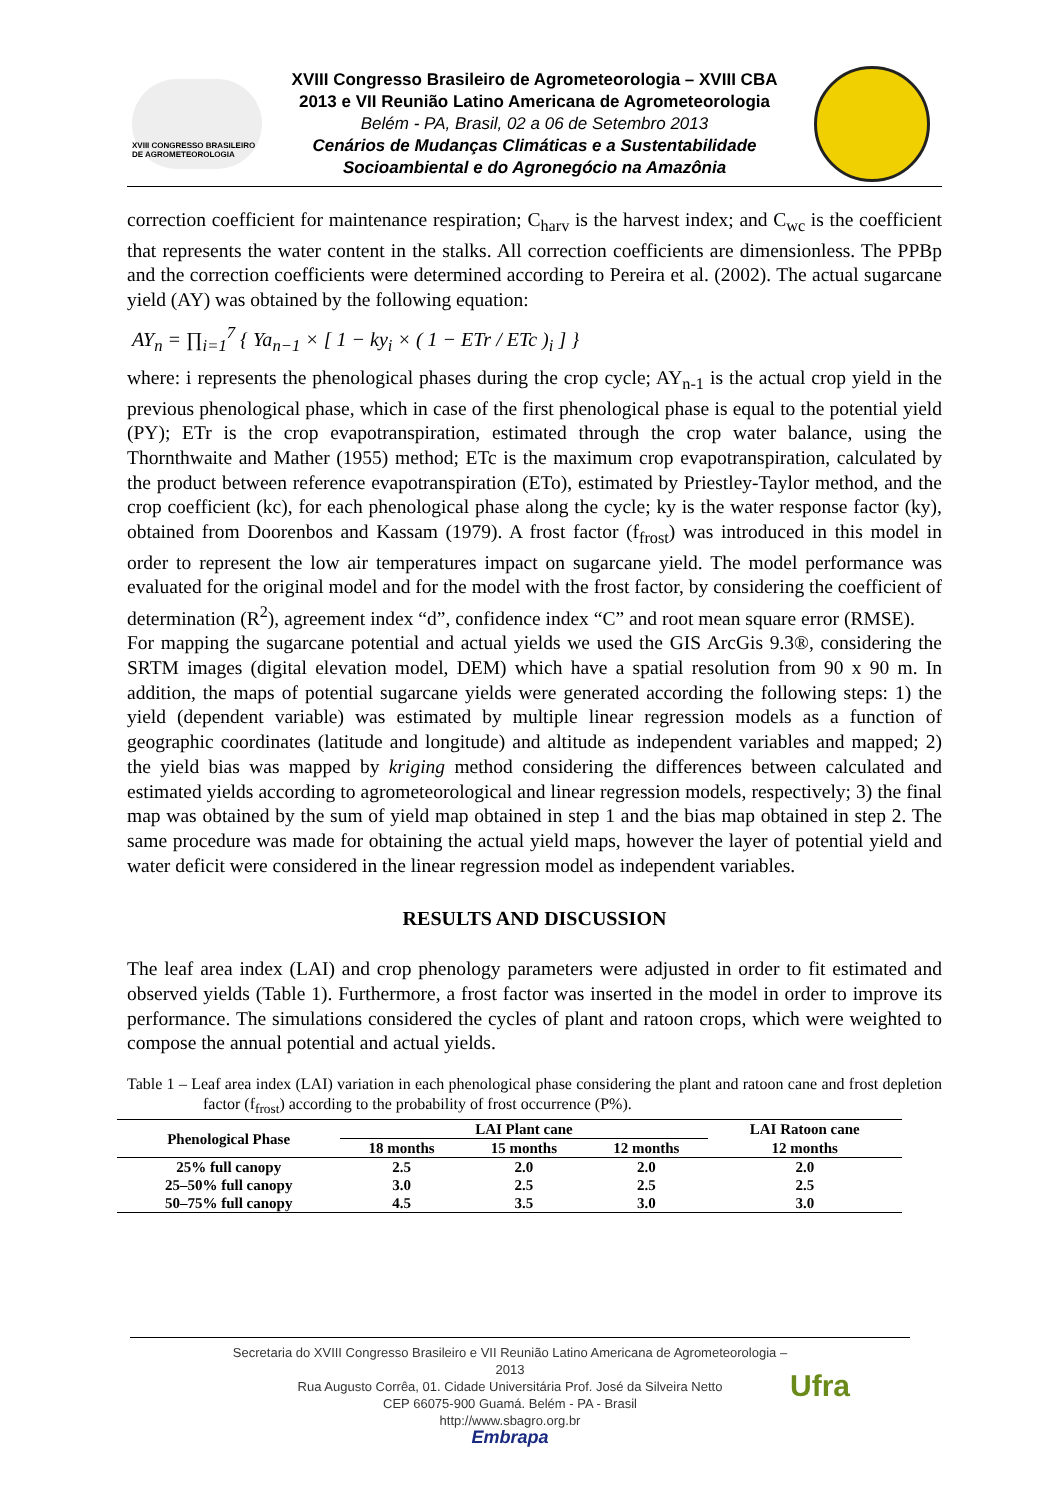XVIII CONGRESSO BRASILEIRO DE AGROMETEOROLOGIA
XVIII Congresso Brasileiro de Agrometeorologia – XVIII CBA
2013 e VII Reunião Latino Americana de Agrometeorologia
Belém - PA, Brasil, 02 a 06 de Setembro 2013
Cenários de Mudanças Climáticas e a Sustentabilidade
Socioambiental e do Agronegócio na Amazônia
correction coefficient for maintenance respiration; C<sub>harv</sub> is the harvest index; and C<sub>wc</sub> is the coefficient that represents the water content in the stalks. All correction coefficients are dimensionless. The PPBp and the correction coefficients were determined according to Pereira et al. (2002). The actual sugarcane yield (AY) was obtained by the following equation:
AY<sub>n</sub> = ∏<sub>i=1</sub><sup>7</sup> { Ya<sub>n−1</sub> × [ 1 − ky<sub>i</sub> × ( 1 − ETr / ETc )<sub>i</sub> ] }
where: i represents the phenological phases during the crop cycle; AY<sub>n-1</sub> is the actual crop yield in the previous phenological phase, which in case of the first phenological phase is equal to the potential yield (PY); ETr is the crop evapotranspiration, estimated through the crop water balance, using the Thornthwaite and Mather (1955) method; ETc is the maximum crop evapotranspiration, calculated by the product between reference evapotranspiration (ETo), estimated by Priestley-Taylor method, and the crop coefficient (kc), for each phenological phase along the cycle; ky is the water response factor (ky), obtained from Doorenbos and Kassam (1979). A frost factor (f<sub>frost</sub>) was introduced in this model in order to represent the low air temperatures impact on sugarcane yield. The model performance was evaluated for the original model and for the model with the frost factor, by considering the coefficient of determination (R<sup>2</sup>), agreement index “d”, confidence index “C” and root mean square error (RMSE).
For mapping the sugarcane potential and actual yields we used the GIS ArcGis 9.3®, considering the SRTM images (digital elevation model, DEM) which have a spatial resolution from 90 x 90 m. In addition, the maps of potential sugarcane yields were generated according the following steps: 1) the yield (dependent variable) was estimated by multiple linear regression models as a function of geographic coordinates (latitude and longitude) and altitude as independent variables and mapped; 2) the yield bias was mapped by kriging method considering the differences between calculated and estimated yields according to agrometeorological and linear regression models, respectively; 3) the final map was obtained by the sum of yield map obtained in step 1 and the bias map obtained in step 2. The same procedure was made for obtaining the actual yield maps, however the layer of potential yield and water deficit were considered in the linear regression model as independent variables.
RESULTS AND DISCUSSION
The leaf area index (LAI) and crop phenology parameters were adjusted in order to fit estimated and observed yields (Table 1). Furthermore, a frost factor was inserted in the model in order to improve its performance. The simulations considered the cycles of plant and ratoon crops, which were weighted to compose the annual potential and actual yields.
Table 1 – Leaf area index (LAI) variation in each phenological phase considering the plant and ratoon cane and frost depletion factor (f<sub>frost</sub>) according to the probability of frost occurrence (P%).
| Phenological Phase | LAI Plant cane | | | LAI Ratoon cane |
| --- | --- | --- | --- | --- |
| | 18 months | 15 months | 12 months | 12 months |
| 25% full canopy | 2.5 | 2.0 | 2.0 | 2.0 |
| 25–50% full canopy | 3.0 | 2.5 | 2.5 | 2.5 |
| 50–75% full canopy | 4.5 | 3.5 | 3.0 | 3.0 |
Secretaria do XVIII Congresso Brasileiro e VII Reunião Latino Americana de Agrometeorologia – 2013
Rua Augusto Corrêa, 01. Cidade Universitária Prof. José da Silveira Netto
CEP 66075-900 Guamá. Belém - PA - Brasil
http://www.sbagro.org.br
Embrapa
Ufra